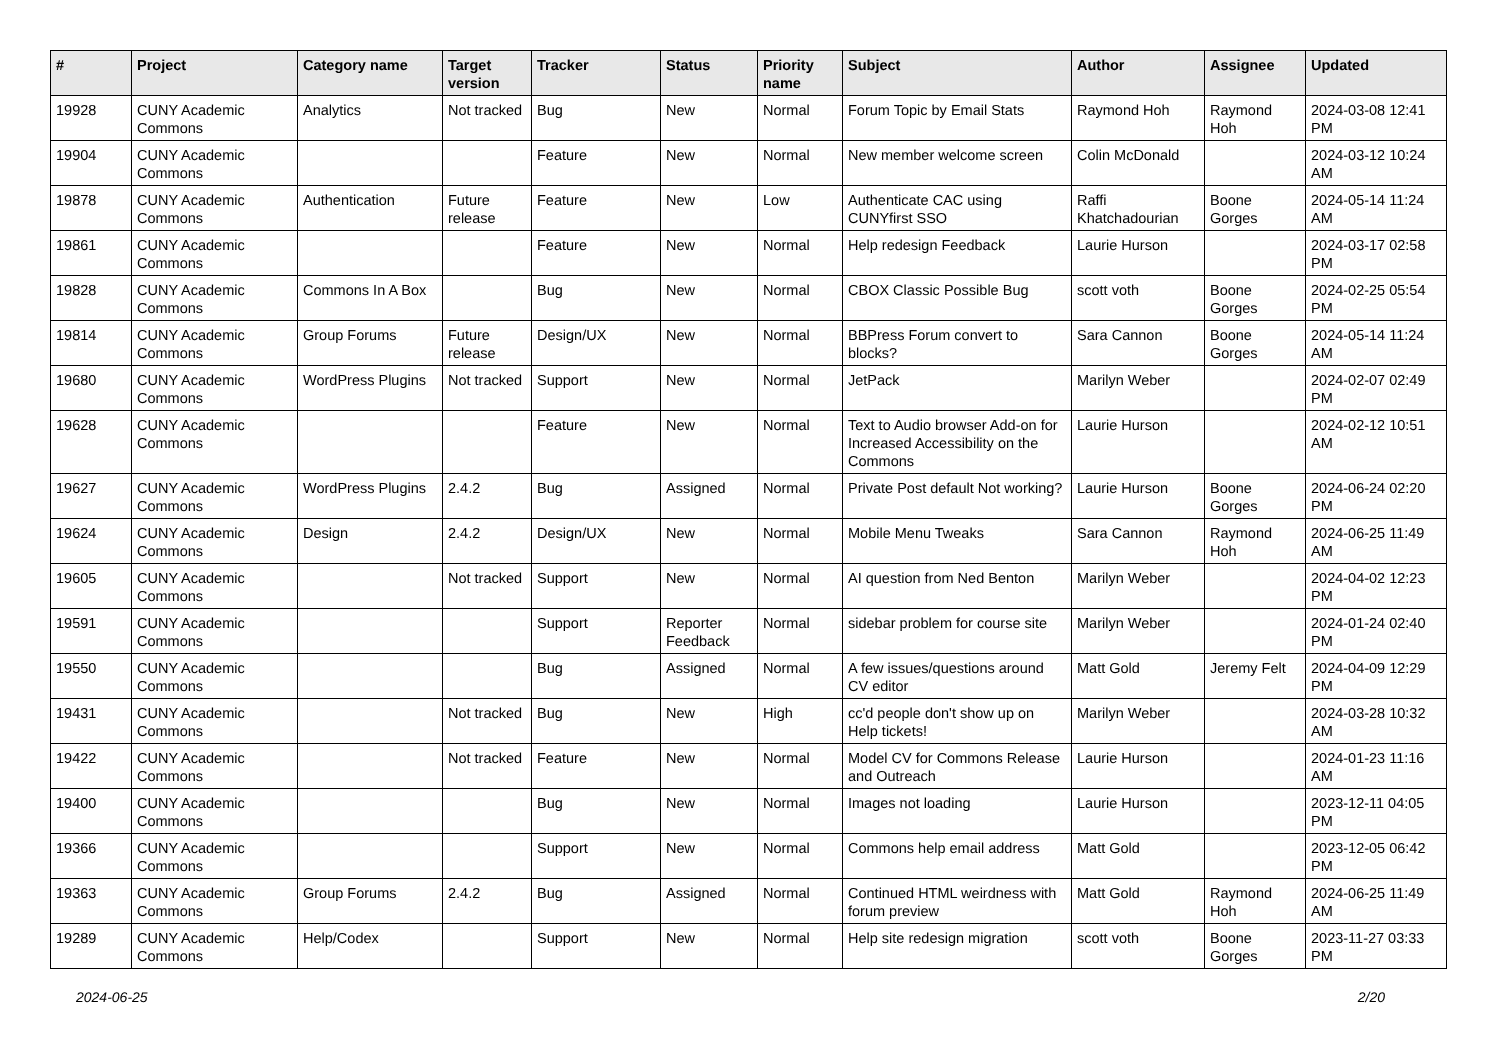| # | Project | Category name | Target version | Tracker | Status | Priority name | Subject | Author | Assignee | Updated |
| --- | --- | --- | --- | --- | --- | --- | --- | --- | --- | --- |
| 19928 | CUNY Academic Commons | Analytics | Not tracked | Bug | New | Normal | Forum Topic by Email Stats | Raymond Hoh | Raymond Hoh | 2024-03-08 12:41 PM |
| 19904 | CUNY Academic Commons | | | Feature | New | Normal | New member welcome screen | Colin McDonald | | 2024-03-12 10:24 AM |
| 19878 | CUNY Academic Commons | Authentication | Future release | Feature | New | Low | Authenticate CAC using CUNYfirst SSO | Raffi Khatchadourian | Boone Gorges | 2024-05-14 11:24 AM |
| 19861 | CUNY Academic Commons | | | Feature | New | Normal | Help redesign Feedback | Laurie Hurson | | 2024-03-17 02:58 PM |
| 19828 | CUNY Academic Commons | Commons In A Box | | Bug | New | Normal | CBOX Classic Possible Bug | scott voth | Boone Gorges | 2024-02-25 05:54 PM |
| 19814 | CUNY Academic Commons | Group Forums | Future release | Design/UX | New | Normal | BBPress Forum convert to blocks? | Sara Cannon | Boone Gorges | 2024-05-14 11:24 AM |
| 19680 | CUNY Academic Commons | WordPress Plugins | Not tracked | Support | New | Normal | JetPack | Marilyn Weber | | 2024-02-07 02:49 PM |
| 19628 | CUNY Academic Commons | | | Feature | New | Normal | Text to Audio browser Add-on for Increased Accessibility on the Commons | Laurie Hurson | | 2024-02-12 10:51 AM |
| 19627 | CUNY Academic Commons | WordPress Plugins | 2.4.2 | Bug | Assigned | Normal | Private Post default Not working? | Laurie Hurson | Boone Gorges | 2024-06-24 02:20 PM |
| 19624 | CUNY Academic Commons | Design | 2.4.2 | Design/UX | New | Normal | Mobile Menu Tweaks | Sara Cannon | Raymond Hoh | 2024-06-25 11:49 AM |
| 19605 | CUNY Academic Commons | | Not tracked | Support | New | Normal | AI question from Ned Benton | Marilyn Weber | | 2024-04-02 12:23 PM |
| 19591 | CUNY Academic Commons | | | Support | Reporter Feedback | Normal | sidebar problem for course site | Marilyn Weber | | 2024-01-24 02:40 PM |
| 19550 | CUNY Academic Commons | | | Bug | Assigned | Normal | A few issues/questions around CV editor | Matt Gold | Jeremy Felt | 2024-04-09 12:29 PM |
| 19431 | CUNY Academic Commons | | Not tracked | Bug | New | High | cc'd people don't show up on Help tickets! | Marilyn Weber | | 2024-03-28 10:32 AM |
| 19422 | CUNY Academic Commons | | Not tracked | Feature | New | Normal | Model CV for Commons Release and Outreach | Laurie Hurson | | 2024-01-23 11:16 AM |
| 19400 | CUNY Academic Commons | | | Bug | New | Normal | Images not loading | Laurie Hurson | | 2023-12-11 04:05 PM |
| 19366 | CUNY Academic Commons | | | Support | New | Normal | Commons help email address | Matt Gold | | 2023-12-05 06:42 PM |
| 19363 | CUNY Academic Commons | Group Forums | 2.4.2 | Bug | Assigned | Normal | Continued HTML weirdness with forum preview | Matt Gold | Raymond Hoh | 2024-06-25 11:49 AM |
| 19289 | CUNY Academic Commons | Help/Codex | | Support | New | Normal | Help site redesign migration | scott voth | Boone Gorges | 2023-11-27 03:33 PM |
2024-06-25 2/20